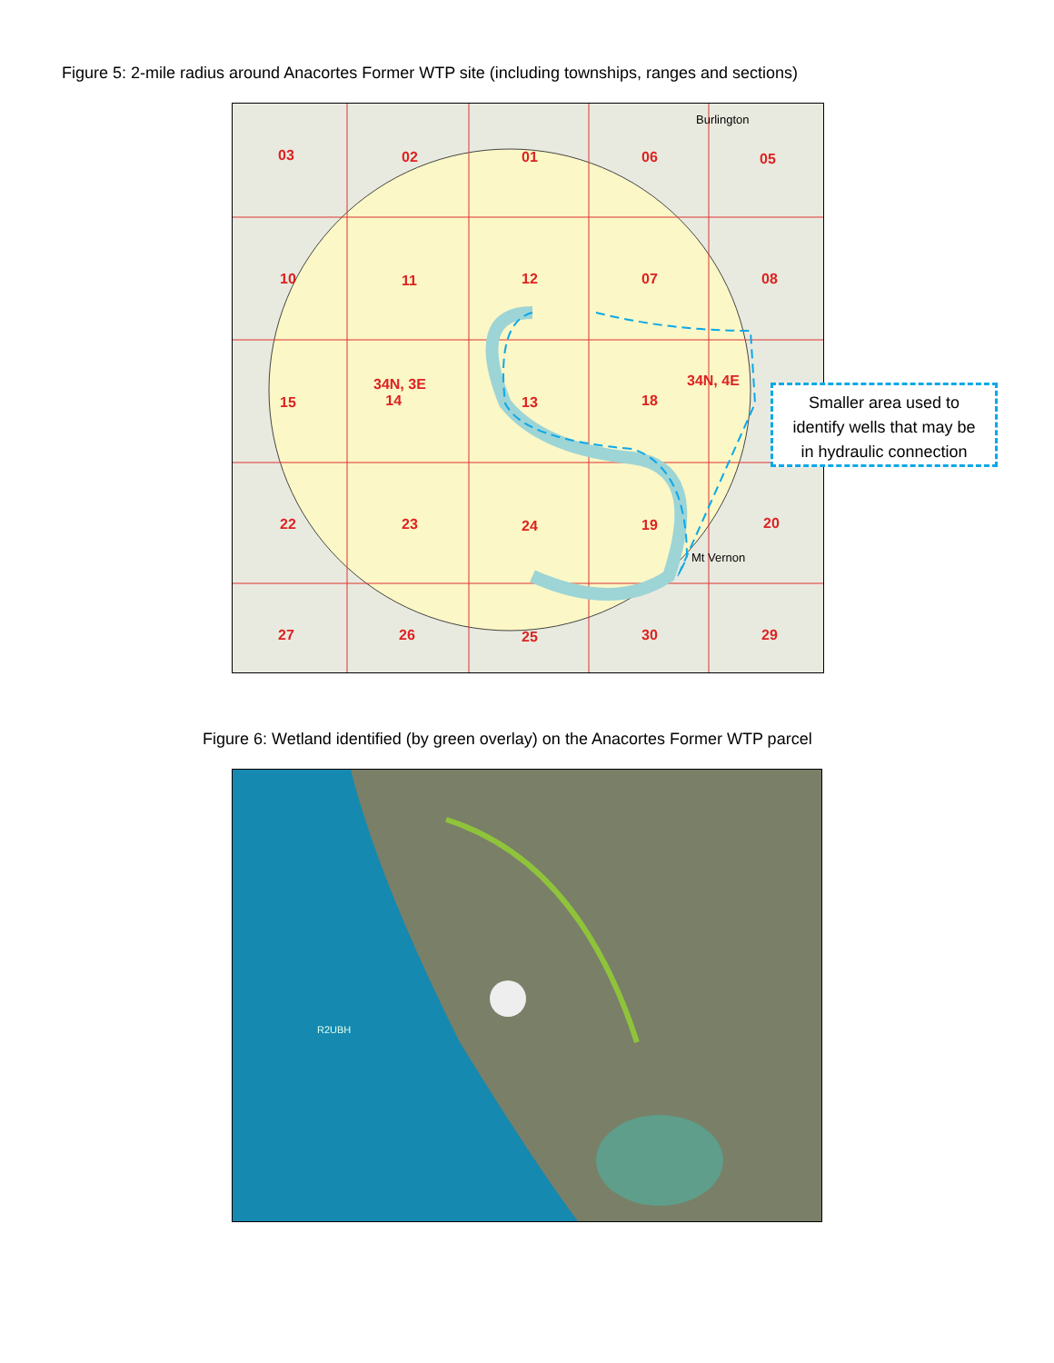Figure 5: 2-mile radius around Anacortes Former WTP site (including townships, ranges and sections)
03 02 01 06 05
10 11 12 07 08
34N, 3E
14 15 13 18
34N, 4E
22 23 24 19 20
27 26 25 30 29
Burlington
Mt Vernon
Smaller area used to
identify wells that may be
in hydraulic connection
Figure 6: Wetland identified (by green overlay) on the Anacortes Former WTP parcel
R2UBH